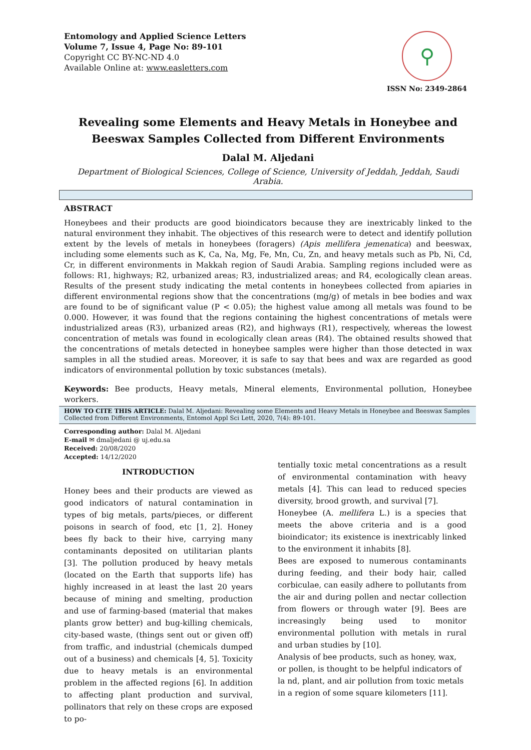Entomology and Applied Science Letters
Volume 7, Issue 4, Page No: 89-101
Copyright CC BY-NC-ND 4.0
Available Online at: www.easletters.com
⚲
ISSN No: 2349-2864
Revealing some Elements and Heavy Metals in Honeybee and Beeswax Samples Collected from Different Environments
Dalal M. Aljedani
Department of Biological Sciences, College of Science, University of Jeddah, Jeddah, Saudi Arabia.
ABSTRACT
Honeybees and their products are good bioindicators because they are inextricably linked to the natural environment they inhabit. The objectives of this research were to detect and identify pollution extent by the levels of metals in honeybees (foragers) (Apis mellifera jemenatica) and beeswax, including some elements such as K, Ca, Na, Mg, Fe, Mn, Cu, Zn, and heavy metals such as Pb, Ni, Cd, Cr, in different environments in Makkah region of Saudi Arabia. Sampling regions included were as follows: R1, highways; R2, urbanized areas; R3, industrialized areas; and R4, ecologically clean areas. Results of the present study indicating the metal contents in honeybees collected from apiaries in different environmental regions show that the concentrations (mg/g) of metals in bee bodies and wax are found to be of significant value (P < 0.05); the highest value among all metals was found to be 0.000. However, it was found that the regions containing the highest concentrations of metals were industrialized areas (R3), urbanized areas (R2), and highways (R1), respectively, whereas the lowest concentration of metals was found in ecologically clean areas (R4). The obtained results showed that the concentrations of metals detected in honeybee samples were higher than those detected in wax samples in all the studied areas. Moreover, it is safe to say that bees and wax are regarded as good indicators of environmental pollution by toxic substances (metals).
Keywords: Bee products, Heavy metals, Mineral elements, Environmental pollution, Honeybee workers.
HOW TO CITE THIS ARTICLE: Dalal M. Aljedani: Revealing some Elements and Heavy Metals in Honeybee and Beeswax Samples Collected from Different Environments, Entomol Appl Sci Lett, 2020, 7(4): 89-101.
Corresponding author: Dalal M. Aljedani
E-mail ✉ dmaljedani @ uj.edu.sa
Received: 20/08/2020
Accepted: 14/12/2020
INTRODUCTION
Honey bees and their products are viewed as good indicators of natural contamination in types of big metals, parts/pieces, or different poisons in search of food, etc [1, 2]. Honey bees fly back to their hive, carrying many contaminants deposited on utilitarian plants [3]. The pollution produced by heavy metals (located on the Earth that supports life) has highly increased in at least the last 20 years because of mining and smelting, production and use of farming-based (material that makes plants grow better) and bug-killing chemicals, city-based waste, (things sent out or given off) from traffic, and industrial (chemicals dumped out of a business) and chemicals [4, 5]. Toxicity due to heavy metals is an environmental problem in the affected regions [6]. In addition to affecting plant production and survival, pollinators that rely on these crops are exposed to po-
tentially toxic metal concentrations as a result of environmental contamination with heavy metals [4]. This can lead to reduced species diversity, brood growth, and survival [7].
Honeybee (A. mellifera L.) is a species that meets the above criteria and is a good bioindicator; its existence is inextricably linked to the environment it inhabits [8].
Bees are exposed to numerous contaminants during feeding, and their body hair, called corbiculae, can easily adhere to pollutants from the air and during pollen and nectar collection from flowers or through water [9]. Bees are increasingly being used to monitor environmental pollution with metals in rural and urban studies by [10].
Analysis of bee products, such as honey, wax, or pollen, is thought to be helpful indicators of la nd, plant, and air pollution from toxic metals in a region of some square kilometers [11].